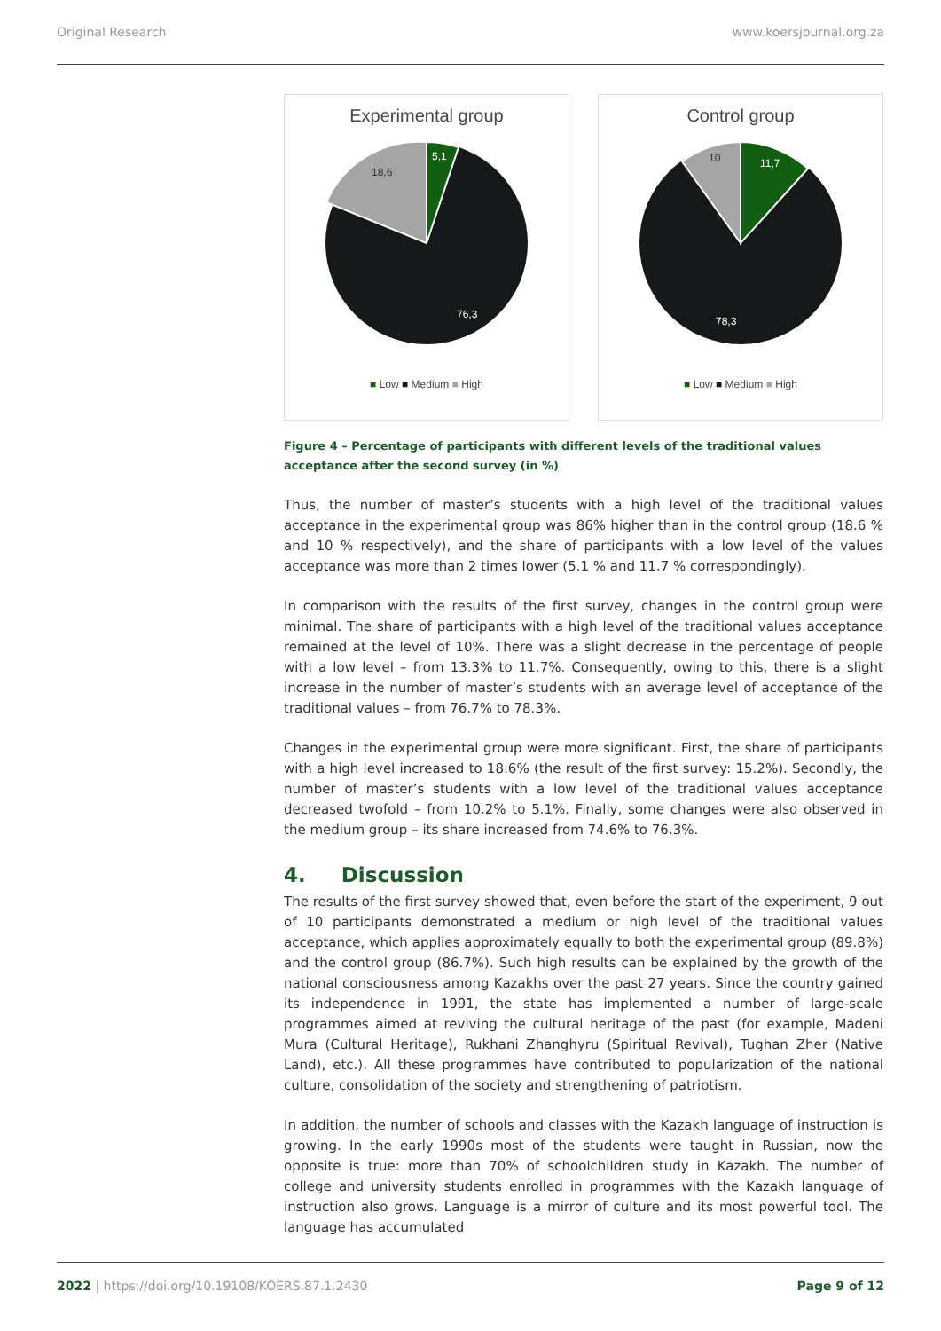Original Research www.koersjournal.org.za
Experimental group
5,1
18,6
76,3
■ Low ■ Medium ■ High
Control group
11,7
10
78,3
■ Low ■ Medium ■ High
Figure 4 – Percentage of participants with different levels of the traditional values acceptance after the second survey (in %)
Thus, the number of master’s students with a high level of the traditional values acceptance in the experimental group was 86% higher than in the control group (18.6 % and 10 % respectively), and the share of participants with a low level of the values acceptance was more than 2 times lower (5.1 % and 11.7 % correspondingly).
In comparison with the results of the first survey, changes in the control group were minimal. The share of participants with a high level of the traditional values acceptance remained at the level of 10%. There was a slight decrease in the percentage of people with a low level – from 13.3% to 11.7%. Consequently, owing to this, there is a slight increase in the number of master’s students with an average level of acceptance of the traditional values – from 76.7% to 78.3%.
Changes in the experimental group were more significant. First, the share of participants with a high level increased to 18.6% (the result of the first survey: 15.2%). Secondly, the number of master’s students with a low level of the traditional values acceptance decreased twofold – from 10.2% to 5.1%. Finally, some changes were also observed in the medium group – its share increased from 74.6% to 76.3%.
4. Discussion
The results of the first survey showed that, even before the start of the experiment, 9 out of 10 participants demonstrated a medium or high level of the traditional values acceptance, which applies approximately equally to both the experimental group (89.8%) and the control group (86.7%). Such high results can be explained by the growth of the national consciousness among Kazakhs over the past 27 years. Since the country gained its independence in 1991, the state has implemented a number of large-scale programmes aimed at reviving the cultural heritage of the past (for example, Madeni Mura (Cultural Heritage), Rukhani Zhanghyru (Spiritual Revival), Tughan Zher (Native Land), etc.). All these programmes have contributed to popularization of the national culture, consolidation of the society and strengthening of patriotism.
In addition, the number of schools and classes with the Kazakh language of instruction is growing. In the early 1990s most of the students were taught in Russian, now the opposite is true: more than 70% of schoolchildren study in Kazakh. The number of college and university students enrolled in programmes with the Kazakh language of instruction also grows. Language is a mirror of culture and its most powerful tool. The language has accumulated
2022 | https://doi.org/10.19108/KOERS.87.1.2430 Page 9 of 12